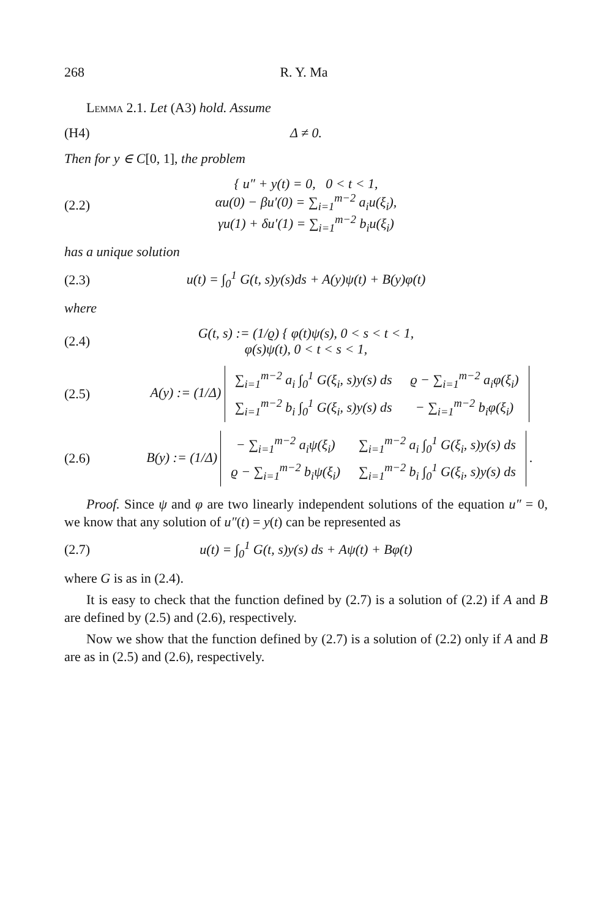268 R. Y. Ma
Lemma 2.1. Let (A3) hold. Assume
(H4) Δ ≠ 0.
Then for y ∈ C[0, 1], the problem
(2.2) { u″ + y(t) = 0, 0 < t < 1,
αu(0) − βu′(0) = ∑<sub>i=1</sub><sup>m−2</sup> a<sub>i</sub>u(ξ<sub>i</sub>),
γu(1) + δu′(1) = ∑<sub>i=1</sub><sup>m−2</sup> b<sub>i</sub>u(ξ<sub>i</sub>)
has a unique solution
(2.3) u(t) = ∫<sub>0</sub><sup>1</sup> G(t, s)y(s)ds + A(y)ψ(t) + B(y)φ(t)
where
(2.4) G(t, s) := (1/ϱ) { φ(t)ψ(s), 0 < s < t < 1,
φ(s)ψ(t), 0 < t < s < 1,
(2.5) A(y) := (1/Δ)
| ∑<sub>i=1</sub><sup>m−2</sup> a<sub>i</sub> ∫<sub>0</sub><sup>1</sup> G(ξ<sub>i</sub>, s)y(s) ds | ϱ − ∑<sub>i=1</sub><sup>m−2</sup> a<sub>i</sub>φ(ξ<sub>i</sub>) |
| ∑<sub>i=1</sub><sup>m−2</sup> b<sub>i</sub> ∫<sub>0</sub><sup>1</sup> G(ξ<sub>i</sub>, s)y(s) ds | − ∑<sub>i=1</sub><sup>m−2</sup> b<sub>i</sub>φ(ξ<sub>i</sub>) |
(2.6) B(y) := (1/Δ)
| − ∑<sub>i=1</sub><sup>m−2</sup> a<sub>i</sub>ψ(ξ<sub>i</sub>) | ∑<sub>i=1</sub><sup>m−2</sup> a<sub>i</sub> ∫<sub>0</sub><sup>1</sup> G(ξ<sub>i</sub>, s)y(s) ds |
| ϱ − ∑<sub>i=1</sub><sup>m−2</sup> b<sub>i</sub>ψ(ξ<sub>i</sub>) | ∑<sub>i=1</sub><sup>m−2</sup> b<sub>i</sub> ∫<sub>0</sub><sup>1</sup> G(ξ<sub>i</sub>, s)y(s) ds |
.
Proof. Since ψ and φ are two linearly independent solutions of the equation u″ = 0, we know that any solution of u″(t) = y(t) can be represented as
(2.7) u(t) = ∫<sub>0</sub><sup>1</sup> G(t, s)y(s) ds + Aψ(t) + Bφ(t)
where G is as in (2.4).
It is easy to check that the function defined by (2.7) is a solution of (2.2) if A and B are defined by (2.5) and (2.6), respectively.
Now we show that the function defined by (2.7) is a solution of (2.2) only if A and B are as in (2.5) and (2.6), respectively.